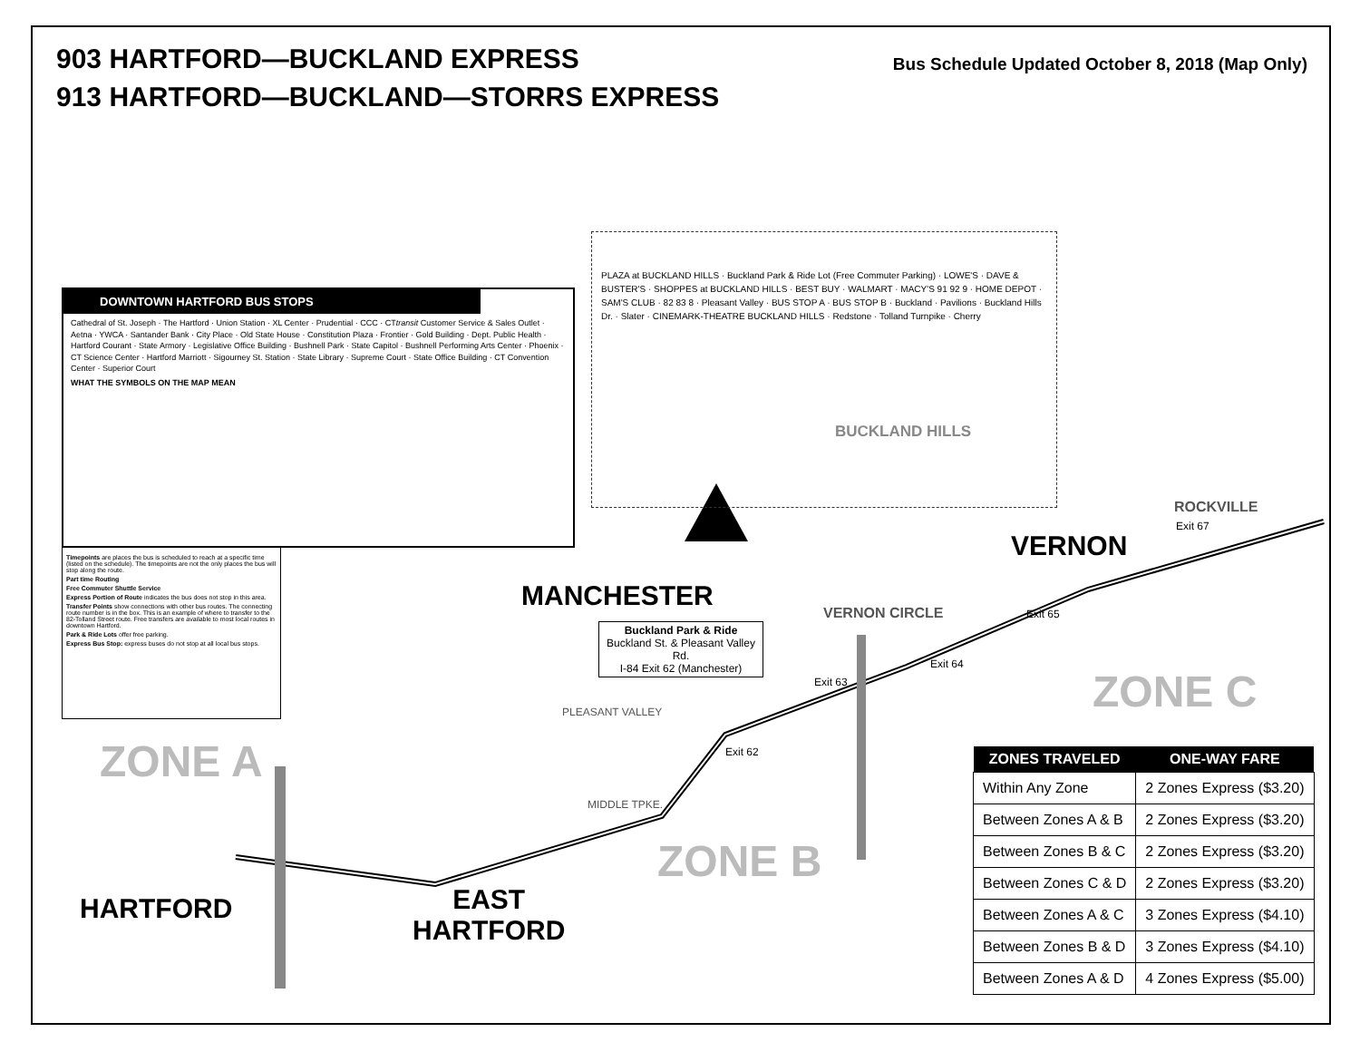903 HARTFORD—BUCKLAND EXPRESS
913 HARTFORD—BUCKLAND—STORRS EXPRESS
Bus Schedule Updated October 8, 2018 (Map Only)
DOWNTOWN HARTFORD BUS STOPS
Cathedral of St. Joseph · The Hartford · Union Station · XL Center · Prudential · CCC · CTtransit Customer Service & Sales Outlet · Aetna · YWCA · Santander Bank · City Place · Old State House · Constitution Plaza · Frontier · Gold Building · Dept. Public Health · Hartford Courant · State Armory · Legislative Office Building · Bushnell Park · State Capitol · Bushnell Performing Arts Center · Phoenix · CT Science Center · Hartford Marriott · Sigourney St. Station · State Library · Supreme Court · State Office Building · CT Convention Center · Superior Court
WHAT THE SYMBOLS ON THE MAP MEAN
Timepoints are places the bus is scheduled to reach at a specific time (listed on the schedule). The timepoints are not the only places the bus will stop along the route.
Part time Routing
Free Commuter Shuttle Service
Express Portion of Route indicates the bus does not stop in this area.
Transfer Points show connections with other bus routes. The connecting route number is in the box. This is an example of where to transfer to the 82-Tolland Street route. Free transfers are available to most local routes in downtown Hartford.
Park & Ride Lots offer free parking.
Express Bus Stop: express buses do not stop at all local bus stops.
PLAZA at BUCKLAND HILLS · Buckland Park & Ride Lot (Free Commuter Parking) · LOWE'S · DAVE & BUSTER'S · SHOPPES at BUCKLAND HILLS · BEST BUY · WALMART · MACY'S 91 92 9 · HOME DEPOT · SAM'S CLUB · 82 83 8 · Pleasant Valley · BUS STOP A · BUS STOP B · Buckland · Pavilions · Buckland Hills Dr. · Slater · CINEMARK-THEATRE BUCKLAND HILLS · Redstone · Tolland Turnpike · Cherry
BUCKLAND HILLS
MANCHESTER
VERNON
ROCKVILLE
VERNON CIRCLE
Buckland Park & Ride
Buckland St. & Pleasant Valley Rd.
I-84 Exit 62 (Manchester)
ZONE A
ZONE B
ZONE C
HARTFORD
EAST
HARTFORD
PLEASANT VALLEY
Exit 62
Exit 63
Exit 64
Exit 65
Exit 67
MIDDLE TPKE.
| ZONES TRAVELED | ONE-WAY FARE |
| --- | --- |
| Within Any Zone | 2 Zones Express ($3.20) |
| Between Zones A & B | 2 Zones Express ($3.20) |
| Between Zones B & C | 2 Zones Express ($3.20) |
| Between Zones C & D | 2 Zones Express ($3.20) |
| Between Zones A & C | 3 Zones Express ($4.10) |
| Between Zones B & D | 3 Zones Express ($4.10) |
| Between Zones A & D | 4 Zones Express ($5.00) |